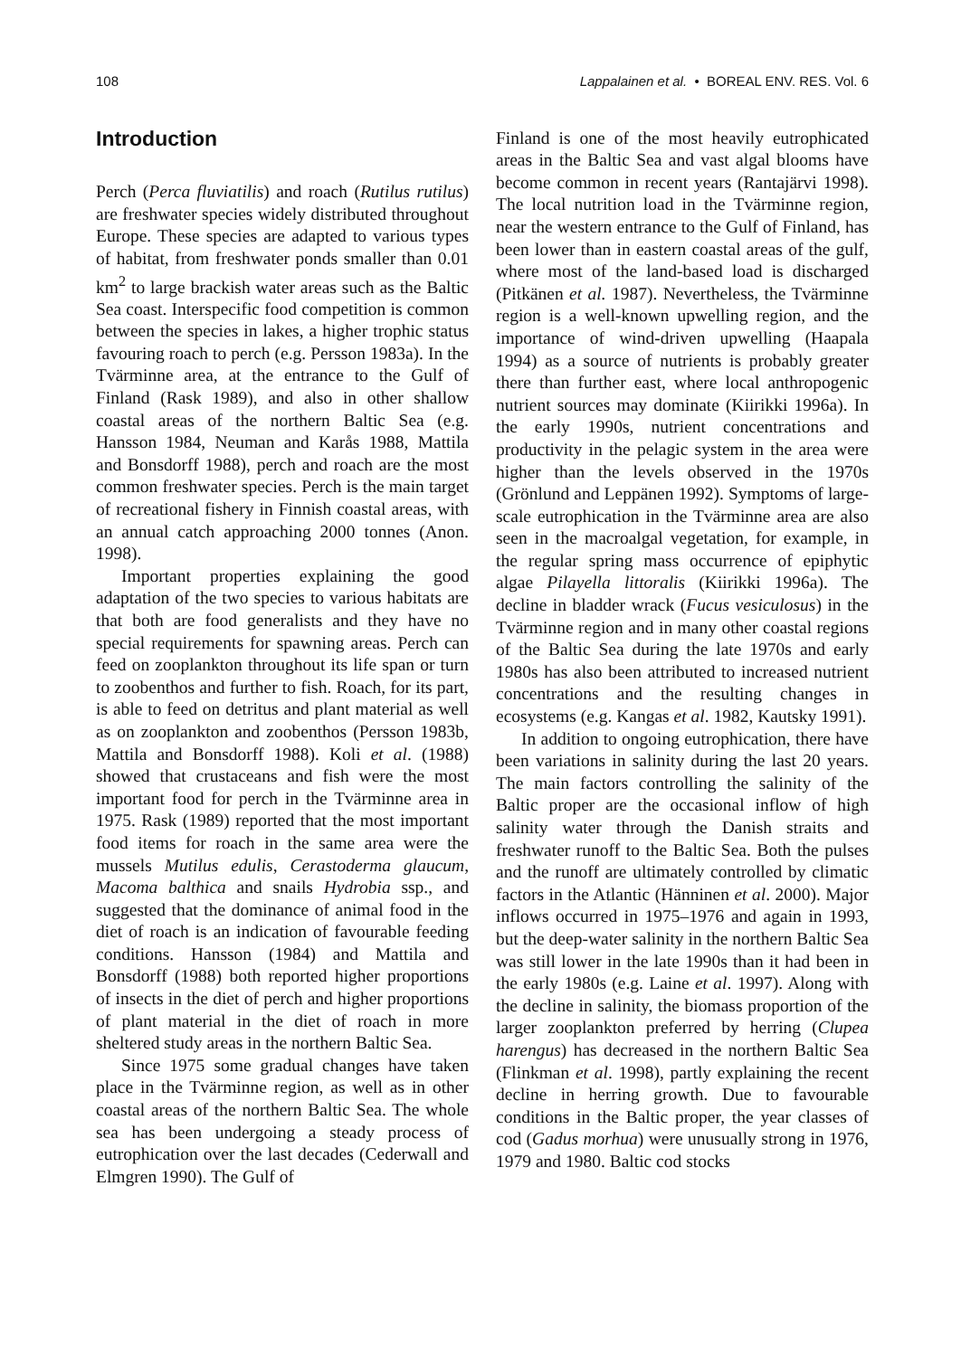108 Lappalainen et al. • BOREAL ENV. RES. Vol. 6
Introduction
Perch (Perca fluviatilis) and roach (Rutilus rutilus) are freshwater species widely distributed throughout Europe. These species are adapted to various types of habitat, from freshwater ponds smaller than 0.01 km<sup>2</sup> to large brackish water areas such as the Baltic Sea coast. Interspecific food competition is common between the species in lakes, a higher trophic status favouring roach to perch (e.g. Persson 1983a). In the Tvärminne area, at the entrance to the Gulf of Finland (Rask 1989), and also in other shallow coastal areas of the northern Baltic Sea (e.g. Hansson 1984, Neuman and Karås 1988, Mattila and Bonsdorff 1988), perch and roach are the most common freshwater species. Perch is the main target of recreational fishery in Finnish coastal areas, with an annual catch approaching 2000 tonnes (Anon. 1998).
Important properties explaining the good adaptation of the two species to various habitats are that both are food generalists and they have no special requirements for spawning areas. Perch can feed on zooplankton throughout its life span or turn to zoobenthos and further to fish. Roach, for its part, is able to feed on detritus and plant material as well as on zooplankton and zoobenthos (Persson 1983b, Mattila and Bonsdorff 1988). Koli et al. (1988) showed that crustaceans and fish were the most important food for perch in the Tvärminne area in 1975. Rask (1989) reported that the most important food items for roach in the same area were the mussels Mutilus edulis, Cerastoderma glaucum, Macoma balthica and snails Hydrobia ssp., and suggested that the dominance of animal food in the diet of roach is an indication of favourable feeding conditions. Hansson (1984) and Mattila and Bonsdorff (1988) both reported higher proportions of insects in the diet of perch and higher proportions of plant material in the diet of roach in more sheltered study areas in the northern Baltic Sea.
Since 1975 some gradual changes have taken place in the Tvärminne region, as well as in other coastal areas of the northern Baltic Sea. The whole sea has been undergoing a steady process of eutrophication over the last decades (Cederwall and Elmgren 1990). The Gulf of
Finland is one of the most heavily eutrophicated areas in the Baltic Sea and vast algal blooms have become common in recent years (Rantajärvi 1998). The local nutrition load in the Tvärminne region, near the western entrance to the Gulf of Finland, has been lower than in eastern coastal areas of the gulf, where most of the land-based load is discharged (Pitkänen et al. 1987). Nevertheless, the Tvärminne region is a well-known upwelling region, and the importance of wind-driven upwelling (Haapala 1994) as a source of nutrients is probably greater there than further east, where local anthropogenic nutrient sources may dominate (Kiirikki 1996a). In the early 1990s, nutrient concentrations and productivity in the pelagic system in the area were higher than the levels observed in the 1970s (Grönlund and Leppänen 1992). Symptoms of large-scale eutrophication in the Tvärminne area are also seen in the macroalgal vegetation, for example, in the regular spring mass occurrence of epiphytic algae Pilayella littoralis (Kiirikki 1996a). The decline in bladder wrack (Fucus vesiculosus) in the Tvärminne region and in many other coastal regions of the Baltic Sea during the late 1970s and early 1980s has also been attributed to increased nutrient concentrations and the resulting changes in ecosystems (e.g. Kangas et al. 1982, Kautsky 1991).
In addition to ongoing eutrophication, there have been variations in salinity during the last 20 years. The main factors controlling the salinity of the Baltic proper are the occasional inflow of high salinity water through the Danish straits and freshwater runoff to the Baltic Sea. Both the pulses and the runoff are ultimately controlled by climatic factors in the Atlantic (Hänninen et al. 2000). Major inflows occurred in 1975–1976 and again in 1993, but the deep-water salinity in the northern Baltic Sea was still lower in the late 1990s than it had been in the early 1980s (e.g. Laine et al. 1997). Along with the decline in salinity, the biomass proportion of the larger zooplankton preferred by herring (Clupea harengus) has decreased in the northern Baltic Sea (Flinkman et al. 1998), partly explaining the recent decline in herring growth. Due to favourable conditions in the Baltic proper, the year classes of cod (Gadus morhua) were unusually strong in 1976, 1979 and 1980. Baltic cod stocks